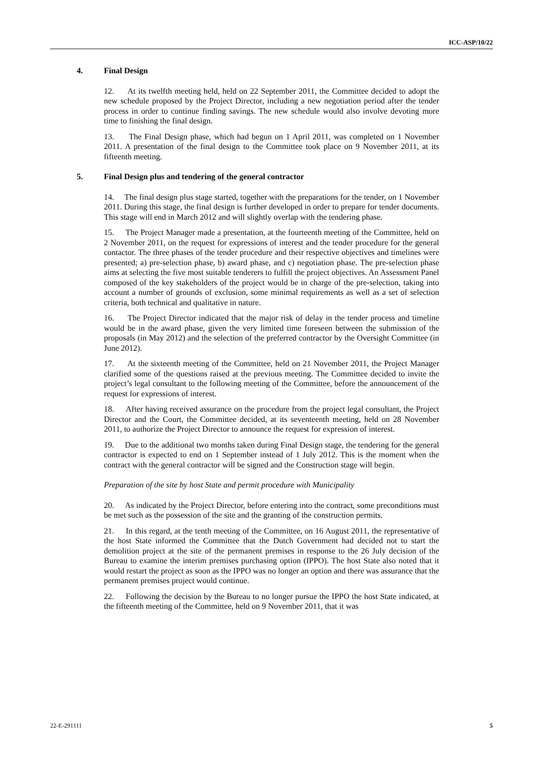ICC-ASP/10/22
4. Final Design
12. At its twelfth meeting held, held on 22 September 2011, the Committee decided to adopt the new schedule proposed by the Project Director, including a new negotiation period after the tender process in order to continue finding savings. The new schedule would also involve devoting more time to finishing the final design.
13. The Final Design phase, which had begun on 1 April 2011, was completed on 1 November 2011. A presentation of the final design to the Committee took place on 9 November 2011, at its fifteenth meeting.
5. Final Design plus and tendering of the general contractor
14. The final design plus stage started, together with the preparations for the tender, on 1 November 2011. During this stage, the final design is further developed in order to prepare for tender documents. This stage will end in March 2012 and will slightly overlap with the tendering phase.
15. The Project Manager made a presentation, at the fourteenth meeting of the Committee, held on 2 November 2011, on the request for expressions of interest and the tender procedure for the general contactor. The three phases of the tender procedure and their respective objectives and timelines were presented; a) pre-selection phase, b) award phase, and c) negotiation phase. The pre-selection phase aims at selecting the five most suitable tenderers to fulfill the project objectives. An Assessment Panel composed of the key stakeholders of the project would be in charge of the pre-selection, taking into account a number of grounds of exclusion, some minimal requirements as well as a set of selection criteria, both technical and qualitative in nature.
16. The Project Director indicated that the major risk of delay in the tender process and timeline would be in the award phase, given the very limited time foreseen between the submission of the proposals (in May 2012) and the selection of the preferred contractor by the Oversight Committee (in June 2012).
17. At the sixteenth meeting of the Committee, held on 21 November 2011, the Project Manager clarified some of the questions raised at the previous meeting. The Committee decided to invite the project’s legal consultant to the following meeting of the Committee, before the announcement of the request for expressions of interest.
18. After having received assurance on the procedure from the project legal consultant, the Project Director and the Court, the Committee decided, at its seventeenth meeting, held on 28 November 2011, to authorize the Project Director to announce the request for expression of interest.
19. Due to the additional two months taken during Final Design stage, the tendering for the general contractor is expected to end on 1 September instead of 1 July 2012. This is the moment when the contract with the general contractor will be signed and the Construction stage will begin.
Preparation of the site by host State and permit procedure with Municipality
20. As indicated by the Project Director, before entering into the contract, some preconditions must be met such as the possession of the site and the granting of the construction permits.
21. In this regard, at the tenth meeting of the Committee, on 16 August 2011, the representative of the host State informed the Committee that the Dutch Government had decided not to start the demolition project at the site of the permanent premises in response to the 26 July decision of the Bureau to examine the interim premises purchasing option (IPPO). The host State also noted that it would restart the project as soon as the IPPO was no longer an option and there was assurance that the permanent premises project would continue.
22. Following the decision by the Bureau to no longer pursue the IPPO the host State indicated, at the fifteenth meeting of the Committee, held on 9 November 2011, that it was
22-E-291111 5